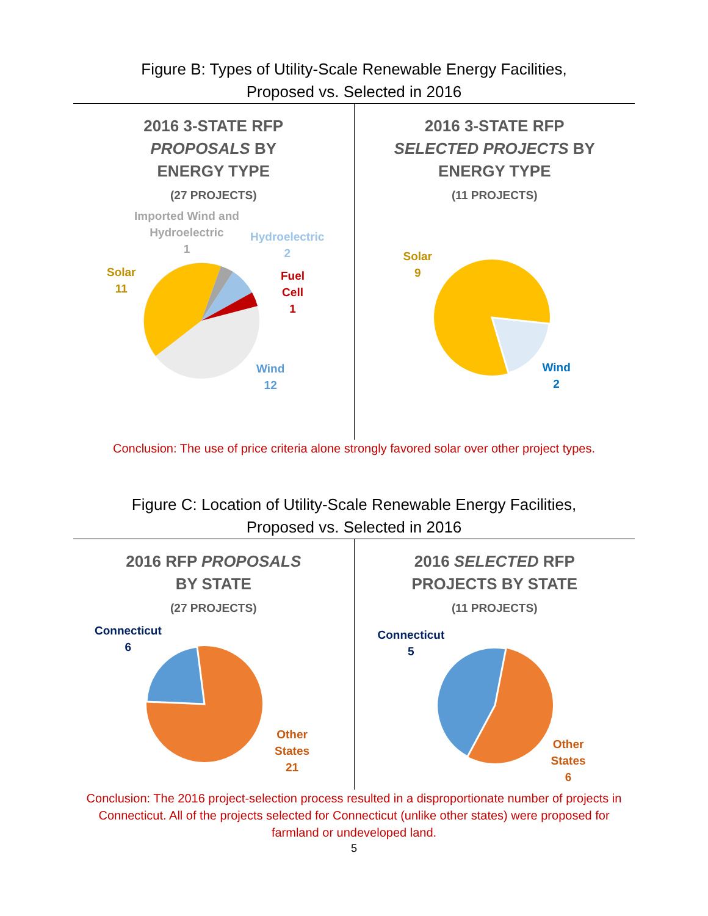Figure B: Types of Utility-Scale Renewable Energy Facilities,
Proposed vs. Selected in 2016
2016 3-STATE RFP
PROPOSALS BY
ENERGY TYPE
(27 PROJECTS)
Imported Wind and
Hydroelectric
1
Hydroelectric
2
Fuel
Cell
1
Solar
11
Wind
12
2016 3-STATE RFP
SELECTED PROJECTS BY
ENERGY TYPE
(11 PROJECTS)
Solar
9
Wind
2
Conclusion: The use of price criteria alone strongly favored solar over other project types.
Figure C: Location of Utility-Scale Renewable Energy Facilities,
Proposed vs. Selected in 2016
2016 RFP PROPOSALS
BY STATE
(27 PROJECTS)
Connecticut
6
Other
States
21
2016 SELECTED RFP
PROJECTS BY STATE
(11 PROJECTS)
Connecticut
5
Other
States
6
Conclusion: The 2016 project-selection process resulted in a disproportionate number of projects in Connecticut. All of the projects selected for Connecticut (unlike other states) were proposed for farmland or undeveloped land.
5